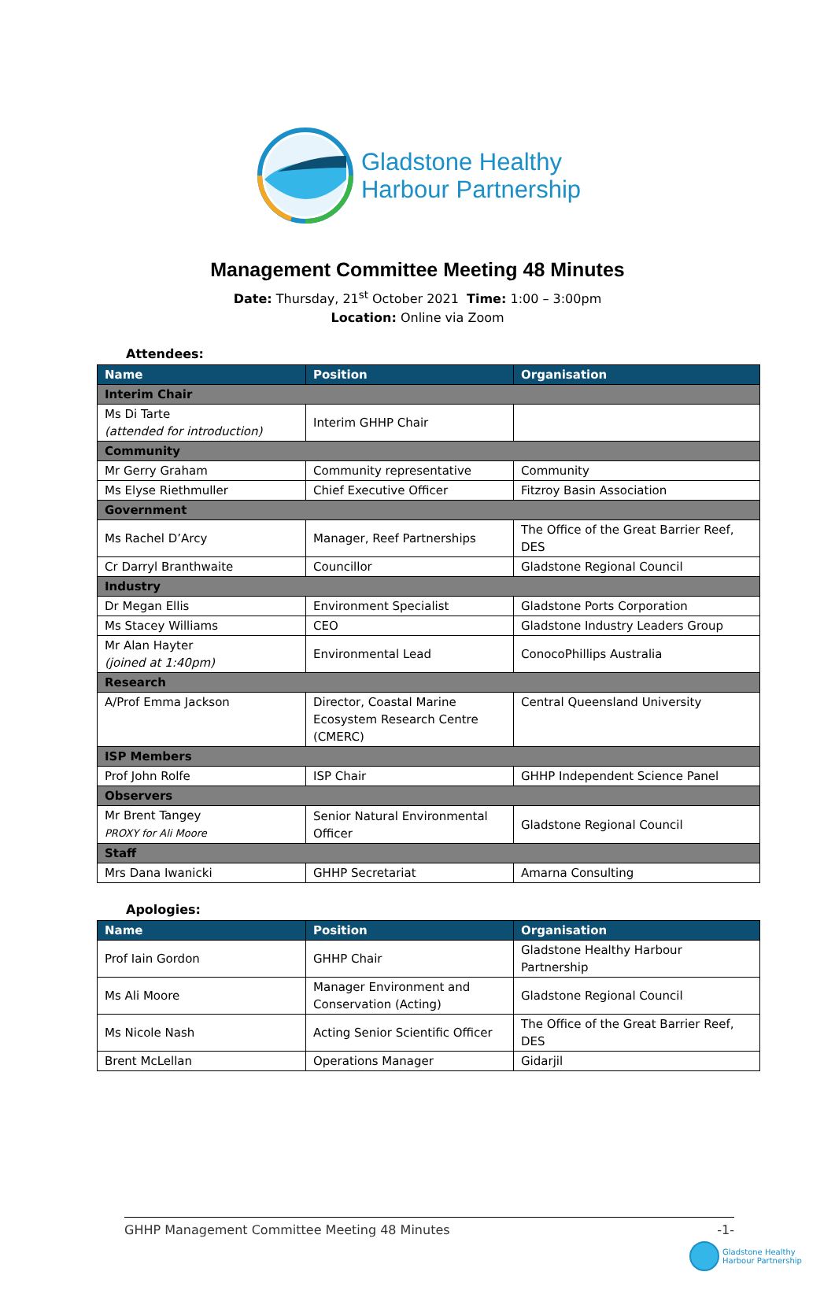Gladstone Healthy
Harbour Partnership
Management Committee Meeting 48 Minutes
Date: Thursday, 21<sup>st</sup> October 2021 Time: 1:00 – 3:00pm
Location: Online via Zoom
Attendees:
| Name | Position | Organisation |
| --- | --- | --- |
| Interim Chair | | |
| Ms Di Tarte (attended for introduction) | Interim GHHP Chair | |
| Community | | |
| Mr Gerry Graham | Community representative | Community |
| Ms Elyse Riethmuller | Chief Executive Officer | Fitzroy Basin Association |
| Government | | |
| Ms Rachel D’Arcy | Manager, Reef Partnerships | The Office of the Great Barrier Reef, DES |
| Cr Darryl Branthwaite | Councillor | Gladstone Regional Council |
| Industry | | |
| Dr Megan Ellis | Environment Specialist | Gladstone Ports Corporation |
| Ms Stacey Williams | CEO | Gladstone Industry Leaders Group |
| Mr Alan Hayter (joined at 1:40pm) | Environmental Lead | ConocoPhillips Australia |
| Research | | |
| A/Prof Emma Jackson | Director, Coastal Marine Ecosystem Research Centre (CMERC) | Central Queensland University |
| ISP Members | | |
| Prof John Rolfe | ISP Chair | GHHP Independent Science Panel |
| Observers | | |
| Mr Brent Tangey PROXY for Ali Moore | Senior Natural Environmental Officer | Gladstone Regional Council |
| Staff | | |
| Mrs Dana Iwanicki | GHHP Secretariat | Amarna Consulting |
Apologies:
| Name | Position | Organisation |
| --- | --- | --- |
| Prof Iain Gordon | GHHP Chair | Gladstone Healthy Harbour Partnership |
| Ms Ali Moore | Manager Environment and Conservation (Acting) | Gladstone Regional Council |
| Ms Nicole Nash | Acting Senior Scientific Officer | The Office of the Great Barrier Reef, DES |
| Brent McLellan | Operations Manager | Gidarjil |
GHHP Management Committee Meeting 48 Minutes -1-
Gladstone Healthy
Harbour Partnership